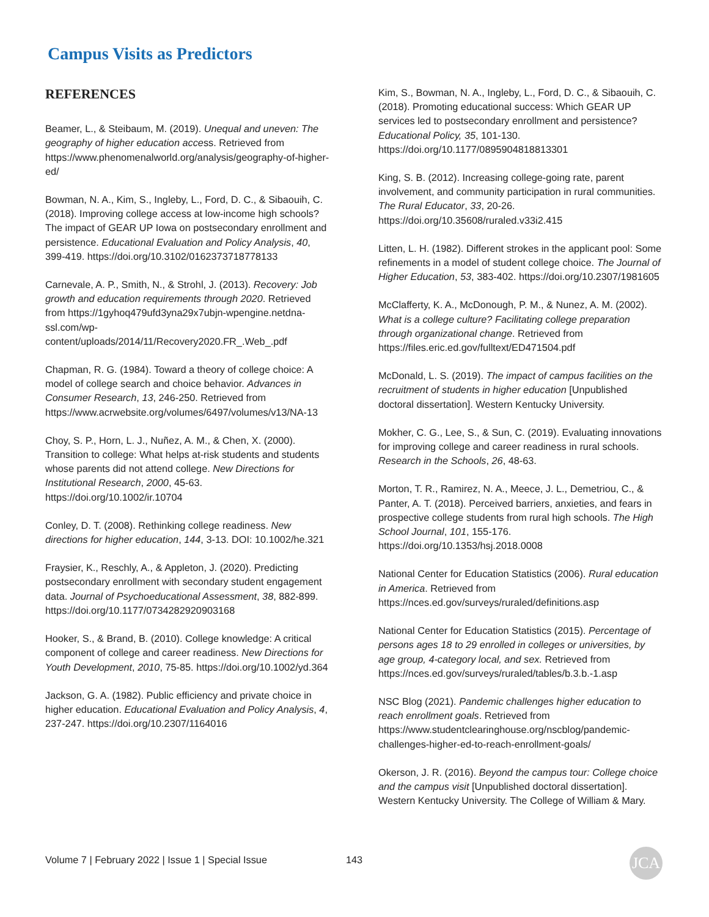Campus Visits as Predictors
REFERENCES
Beamer, L., & Steibaum, M. (2019). Unequal and uneven: The geography of higher education access. Retrieved from https://www.phenomenalworld.org/analysis/geography-of-higher-ed/
Bowman, N. A., Kim, S., Ingleby, L., Ford, D. C., & Sibaouih, C. (2018). Improving college access at low-income high schools? The impact of GEAR UP Iowa on postsecondary enrollment and persistence. Educational Evaluation and Policy Analysis, 40, 399-419. https://doi.org/10.3102/0162373718778133
Carnevale, A. P., Smith, N., & Strohl, J. (2013). Recovery: Job growth and education requirements through 2020. Retrieved from https://1gyhoq479ufd3yna29x7ubjn-wpengine.netdna-ssl.com/wp-content/uploads/2014/11/Recovery2020.FR_.Web_.pdf
Chapman, R. G. (1984). Toward a theory of college choice: A model of college search and choice behavior. Advances in Consumer Research, 13, 246-250. Retrieved from https://www.acrwebsite.org/volumes/6497/volumes/v13/NA-13
Choy, S. P., Horn, L. J., Nuñez, A. M., & Chen, X. (2000). Transition to college: What helps at-risk students and students whose parents did not attend college. New Directions for Institutional Research, 2000, 45-63. https://doi.org/10.1002/ir.10704
Conley, D. T. (2008). Rethinking college readiness. New directions for higher education, 144, 3-13. DOI: 10.1002/he.321
Fraysier, K., Reschly, A., & Appleton, J. (2020). Predicting postsecondary enrollment with secondary student engagement data. Journal of Psychoeducational Assessment, 38, 882-899. https://doi.org/10.1177/0734282920903168
Hooker, S., & Brand, B. (2010). College knowledge: A critical component of college and career readiness. New Directions for Youth Development, 2010, 75-85. https://doi.org/10.1002/yd.364
Jackson, G. A. (1982). Public efficiency and private choice in higher education. Educational Evaluation and Policy Analysis, 4, 237-247. https://doi.org/10.2307/1164016
Kim, S., Bowman, N. A., Ingleby, L., Ford, D. C., & Sibaouih, C. (2018). Promoting educational success: Which GEAR UP services led to postsecondary enrollment and persistence? Educational Policy, 35, 101-130. https://doi.org/10.1177/0895904818813301
King, S. B. (2012). Increasing college-going rate, parent involvement, and community participation in rural communities. The Rural Educator, 33, 20-26. https://doi.org/10.35608/ruraled.v33i2.415
Litten, L. H. (1982). Different strokes in the applicant pool: Some refinements in a model of student college choice. The Journal of Higher Education, 53, 383-402. https://doi.org/10.2307/1981605
McClafferty, K. A., McDonough, P. M., & Nunez, A. M. (2002). What is a college culture? Facilitating college preparation through organizational change. Retrieved from https://files.eric.ed.gov/fulltext/ED471504.pdf
McDonald, L. S. (2019). The impact of campus facilities on the recruitment of students in higher education [Unpublished doctoral dissertation]. Western Kentucky University.
Mokher, C. G., Lee, S., & Sun, C. (2019). Evaluating innovations for improving college and career readiness in rural schools. Research in the Schools, 26, 48-63.
Morton, T. R., Ramirez, N. A., Meece, J. L., Demetriou, C., & Panter, A. T. (2018). Perceived barriers, anxieties, and fears in prospective college students from rural high schools. The High School Journal, 101, 155-176. https://doi.org/10.1353/hsj.2018.0008
National Center for Education Statistics (2006). Rural education in America. Retrieved from https://nces.ed.gov/surveys/ruraled/definitions.asp
National Center for Education Statistics (2015). Percentage of persons ages 18 to 29 enrolled in colleges or universities, by age group, 4-category local, and sex. Retrieved from https://nces.ed.gov/surveys/ruraled/tables/b.3.b.-1.asp
NSC Blog (2021). Pandemic challenges higher education to reach enrollment goals. Retrieved from https://www.studentclearinghouse.org/nscblog/pandemic-challenges-higher-ed-to-reach-enrollment-goals/
Okerson, J. R. (2016). Beyond the campus tour: College choice and the campus visit [Unpublished doctoral dissertation]. Western Kentucky University. The College of William & Mary.
Volume 7 | February 2022 | Issue 1 | Special Issue 143 JCA